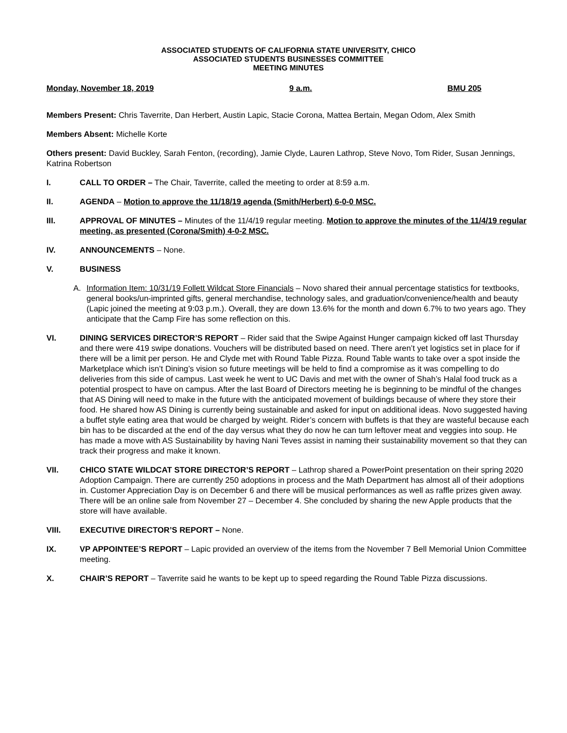ASSOCIATED STUDENTS OF CALIFORNIA STATE UNIVERSITY, CHICO
ASSOCIATED STUDENTS BUSINESSES COMMITTEE
MEETING MINUTES
Monday, November 18, 2019 9 a.m. BMU 205
Members Present: Chris Taverrite, Dan Herbert, Austin Lapic, Stacie Corona, Mattea Bertain, Megan Odom, Alex Smith
Members Absent: Michelle Korte
Others present: David Buckley, Sarah Fenton, (recording), Jamie Clyde, Lauren Lathrop, Steve Novo, Tom Rider, Susan Jennings, Katrina Robertson
I. CALL TO ORDER – The Chair, Taverrite, called the meeting to order at 8:59 a.m.
II. AGENDA – Motion to approve the 11/18/19 agenda (Smith/Herbert) 6-0-0 MSC.
III. APPROVAL OF MINUTES – Minutes of the 11/4/19 regular meeting. Motion to approve the minutes of the 11/4/19 regular meeting, as presented (Corona/Smith) 4-0-2 MSC.
IV. ANNOUNCEMENTS – None.
V. BUSINESS
A. Information Item: 10/31/19 Follett Wildcat Store Financials – Novo shared their annual percentage statistics for textbooks, general books/un-imprinted gifts, general merchandise, technology sales, and graduation/convenience/health and beauty (Lapic joined the meeting at 9:03 p.m.). Overall, they are down 13.6% for the month and down 6.7% to two years ago. They anticipate that the Camp Fire has some reflection on this.
VI. DINING SERVICES DIRECTOR’S REPORT – Rider said that the Swipe Against Hunger campaign kicked off last Thursday and there were 419 swipe donations. Vouchers will be distributed based on need. There aren’t yet logistics set in place for if there will be a limit per person. He and Clyde met with Round Table Pizza. Round Table wants to take over a spot inside the Marketplace which isn’t Dining’s vision so future meetings will be held to find a compromise as it was compelling to do deliveries from this side of campus. Last week he went to UC Davis and met with the owner of Shah’s Halal food truck as a potential prospect to have on campus. After the last Board of Directors meeting he is beginning to be mindful of the changes that AS Dining will need to make in the future with the anticipated movement of buildings because of where they store their food. He shared how AS Dining is currently being sustainable and asked for input on additional ideas. Novo suggested having a buffet style eating area that would be charged by weight. Rider’s concern with buffets is that they are wasteful because each bin has to be discarded at the end of the day versus what they do now he can turn leftover meat and veggies into soup. He has made a move with AS Sustainability by having Nani Teves assist in naming their sustainability movement so that they can track their progress and make it known.
VII. CHICO STATE WILDCAT STORE DIRECTOR’S REPORT – Lathrop shared a PowerPoint presentation on their spring 2020 Adoption Campaign. There are currently 250 adoptions in process and the Math Department has almost all of their adoptions in. Customer Appreciation Day is on December 6 and there will be musical performances as well as raffle prizes given away. There will be an online sale from November 27 – December 4. She concluded by sharing the new Apple products that the store will have available.
VIII. EXECUTIVE DIRECTOR’S REPORT – None.
IX. VP APPOINTEE’S REPORT – Lapic provided an overview of the items from the November 7 Bell Memorial Union Committee meeting.
X. CHAIR’S REPORT – Taverrite said he wants to be kept up to speed regarding the Round Table Pizza discussions.